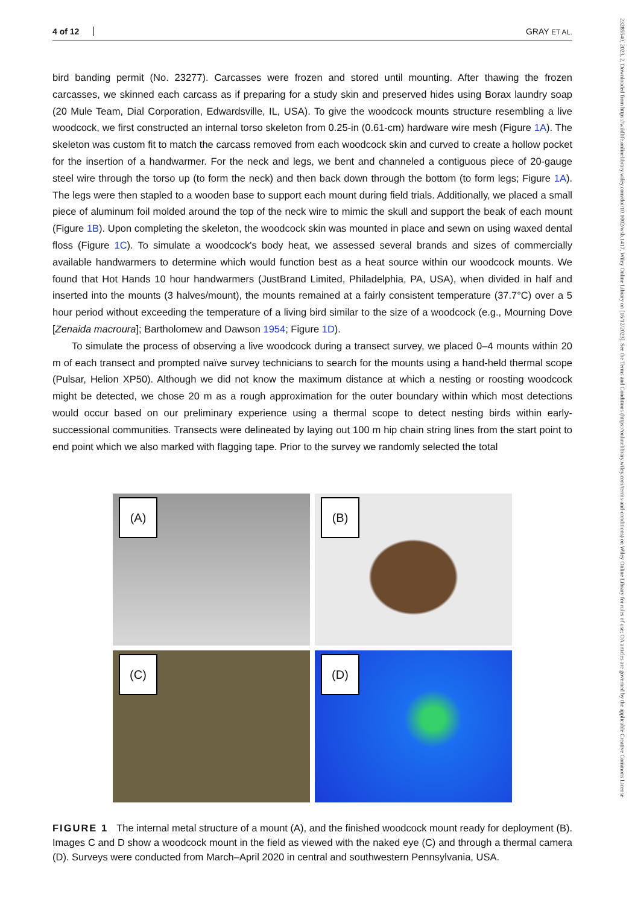23285540, 2023, 2, Downloaded from https://wildlife.onlinelibrary.wiley.com/doi/10.1002/wsb.1417, Wiley Online Library on [16/12/2023]. See the Terms and Conditions (https://onlinelibrary.wiley.com/terms-and-conditions) on Wiley Online Library for rules of use; OA articles are governed by the applicable Creative Commons License
4 of 12 GRAY ET AL.
bird banding permit (No. 23277). Carcasses were frozen and stored until mounting. After thawing the frozen carcasses, we skinned each carcass as if preparing for a study skin and preserved hides using Borax laundry soap (20 Mule Team, Dial Corporation, Edwardsville, IL, USA). To give the woodcock mounts structure resembling a live woodcock, we first constructed an internal torso skeleton from 0.25-in (0.61-cm) hardware wire mesh (Figure 1A). The skeleton was custom fit to match the carcass removed from each woodcock skin and curved to create a hollow pocket for the insertion of a handwarmer. For the neck and legs, we bent and channeled a contiguous piece of 20-gauge steel wire through the torso up (to form the neck) and then back down through the bottom (to form legs; Figure 1A). The legs were then stapled to a wooden base to support each mount during field trials. Additionally, we placed a small piece of aluminum foil molded around the top of the neck wire to mimic the skull and support the beak of each mount (Figure 1B). Upon completing the skeleton, the woodcock skin was mounted in place and sewn on using waxed dental floss (Figure 1C). To simulate a woodcock's body heat, we assessed several brands and sizes of commercially available handwarmers to determine which would function best as a heat source within our woodcock mounts. We found that Hot Hands 10 hour handwarmers (JustBrand Limited, Philadelphia, PA, USA), when divided in half and inserted into the mounts (3 halves/mount), the mounts remained at a fairly consistent temperature (37.7°C) over a 5 hour period without exceeding the temperature of a living bird similar to the size of a woodcock (e.g., Mourning Dove [Zenaida macroura]; Bartholomew and Dawson 1954; Figure 1D).
To simulate the process of observing a live woodcock during a transect survey, we placed 0–4 mounts within 20 m of each transect and prompted naïve survey technicians to search for the mounts using a hand-held thermal scope (Pulsar, Helion XP50). Although we did not know the maximum distance at which a nesting or roosting woodcock might be detected, we chose 20 m as a rough approximation for the outer boundary within which most detections would occur based on our preliminary experience using a thermal scope to detect nesting birds within early-successional communities. Transects were delineated by laying out 100 m hip chain string lines from the start point to end point which we also marked with flagging tape. Prior to the survey we randomly selected the total
(A)
(B)
(C)
(D)
FIGURE 1 The internal metal structure of a mount (A), and the finished woodcock mount ready for deployment (B). Images C and D show a woodcock mount in the field as viewed with the naked eye (C) and through a thermal camera (D). Surveys were conducted from March–April 2020 in central and southwestern Pennsylvania, USA.